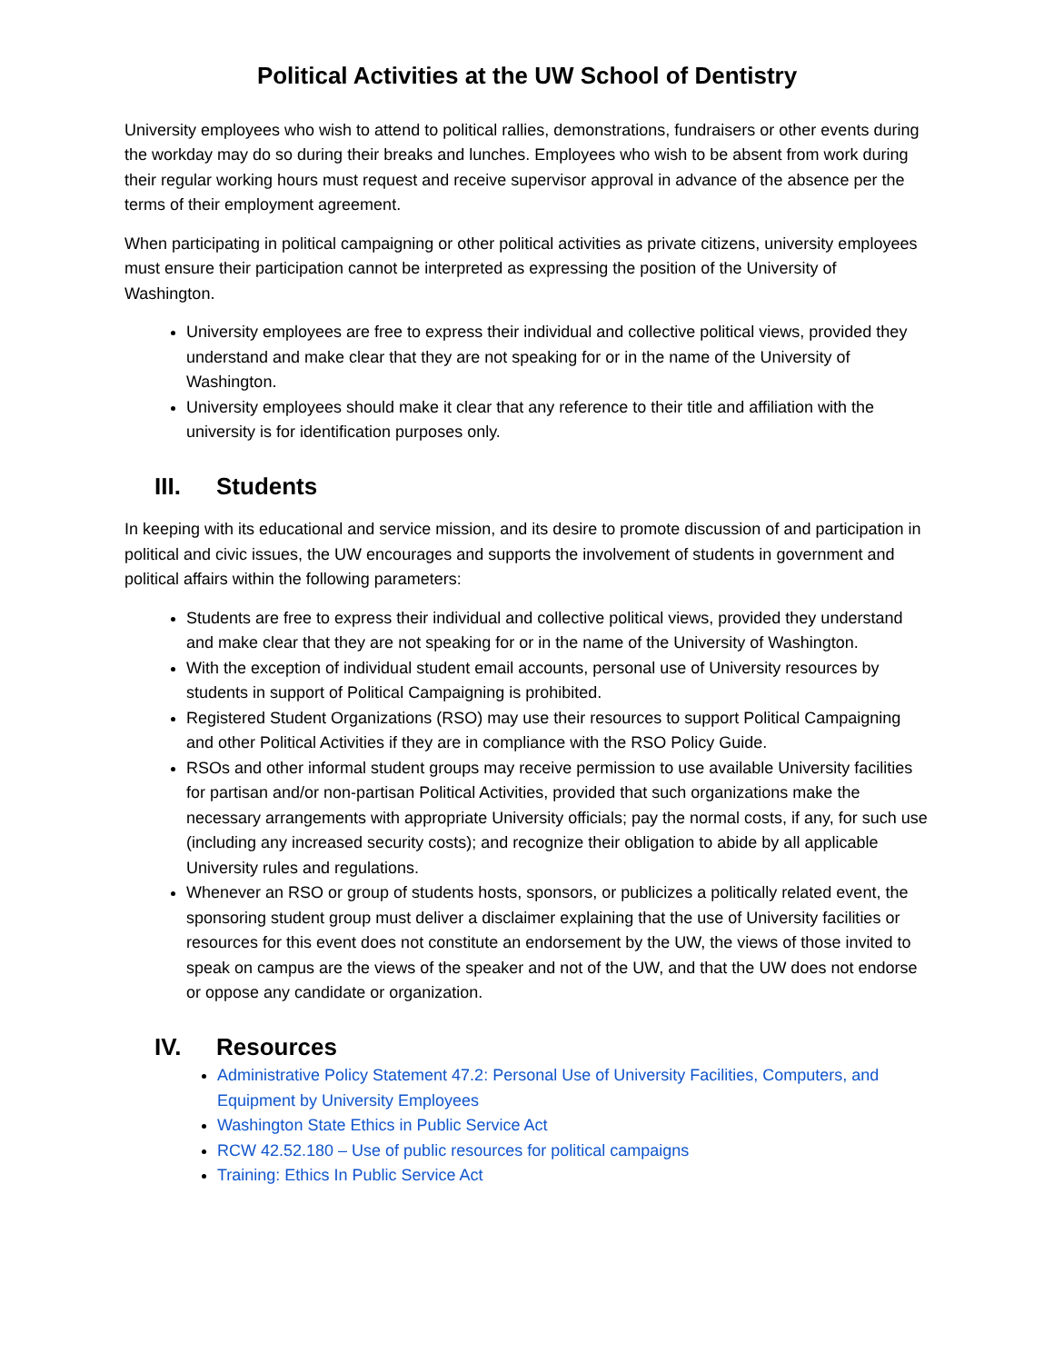Political Activities at the UW School of Dentistry
University employees who wish to attend to political rallies, demonstrations, fundraisers or other events during the workday may do so during their breaks and lunches. Employees who wish to be absent from work during their regular working hours must request and receive supervisor approval in advance of the absence per the terms of their employment agreement.
When participating in political campaigning or other political activities as private citizens, university employees must ensure their participation cannot be interpreted as expressing the position of the University of Washington.
University employees are free to express their individual and collective political views, provided they understand and make clear that they are not speaking for or in the name of the University of Washington.
University employees should make it clear that any reference to their title and affiliation with the university is for identification purposes only.
III. Students
In keeping with its educational and service mission, and its desire to promote discussion of and participation in political and civic issues, the UW encourages and supports the involvement of students in government and political affairs within the following parameters:
Students are free to express their individual and collective political views, provided they understand and make clear that they are not speaking for or in the name of the University of Washington.
With the exception of individual student email accounts, personal use of University resources by students in support of Political Campaigning is prohibited.
Registered Student Organizations (RSO) may use their resources to support Political Campaigning and other Political Activities if they are in compliance with the RSO Policy Guide.
RSOs and other informal student groups may receive permission to use available University facilities for partisan and/or non-partisan Political Activities, provided that such organizations make the necessary arrangements with appropriate University officials; pay the normal costs, if any, for such use (including any increased security costs); and recognize their obligation to abide by all applicable University rules and regulations.
Whenever an RSO or group of students hosts, sponsors, or publicizes a politically related event, the sponsoring student group must deliver a disclaimer explaining that the use of University facilities or resources for this event does not constitute an endorsement by the UW, the views of those invited to speak on campus are the views of the speaker and not of the UW, and that the UW does not endorse or oppose any candidate or organization.
IV. Resources
Administrative Policy Statement 47.2: Personal Use of University Facilities, Computers, and Equipment by University Employees
Washington State Ethics in Public Service Act
RCW 42.52.180 – Use of public resources for political campaigns
Training: Ethics In Public Service Act